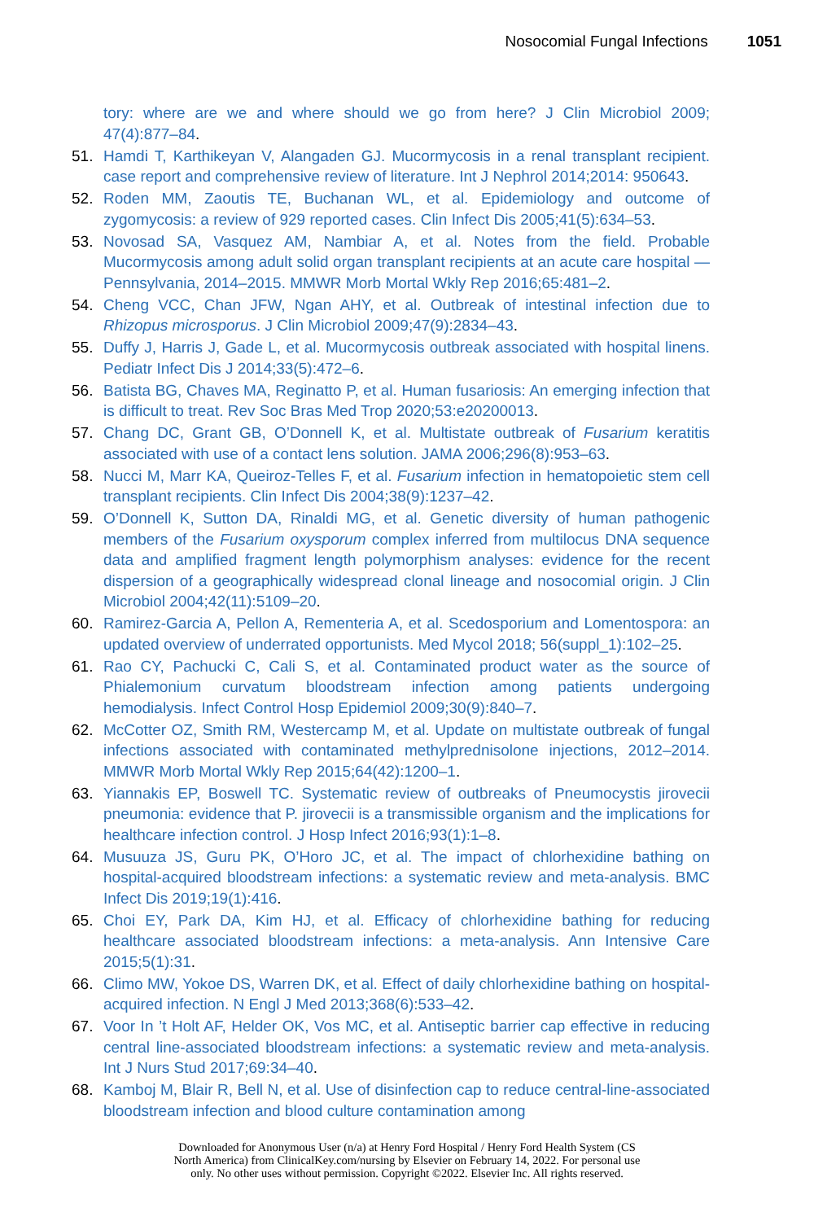Nosocomial Fungal Infections 1051
tory: where are we and where should we go from here? J Clin Microbiol 2009; 47(4):877–84.
51. Hamdi T, Karthikeyan V, Alangaden GJ. Mucormycosis in a renal transplant recipient. case report and comprehensive review of literature. Int J Nephrol 2014;2014: 950643.
52. Roden MM, Zaoutis TE, Buchanan WL, et al. Epidemiology and outcome of zygomycosis: a review of 929 reported cases. Clin Infect Dis 2005;41(5):634–53.
53. Novosad SA, Vasquez AM, Nambiar A, et al. Notes from the field. Probable Mucormycosis among adult solid organ transplant recipients at an acute care hospital — Pennsylvania, 2014–2015. MMWR Morb Mortal Wkly Rep 2016;65:481–2.
54. Cheng VCC, Chan JFW, Ngan AHY, et al. Outbreak of intestinal infection due to Rhizopus microsporus. J Clin Microbiol 2009;47(9):2834–43.
55. Duffy J, Harris J, Gade L, et al. Mucormycosis outbreak associated with hospital linens. Pediatr Infect Dis J 2014;33(5):472–6.
56. Batista BG, Chaves MA, Reginatto P, et al. Human fusariosis: An emerging infection that is difficult to treat. Rev Soc Bras Med Trop 2020;53:e20200013.
57. Chang DC, Grant GB, O’Donnell K, et al. Multistate outbreak of Fusarium keratitis associated with use of a contact lens solution. JAMA 2006;296(8):953–63.
58. Nucci M, Marr KA, Queiroz-Telles F, et al. Fusarium infection in hematopoietic stem cell transplant recipients. Clin Infect Dis 2004;38(9):1237–42.
59. O’Donnell K, Sutton DA, Rinaldi MG, et al. Genetic diversity of human pathogenic members of the Fusarium oxysporum complex inferred from multilocus DNA sequence data and amplified fragment length polymorphism analyses: evidence for the recent dispersion of a geographically widespread clonal lineage and nosocomial origin. J Clin Microbiol 2004;42(11):5109–20.
60. Ramirez-Garcia A, Pellon A, Rementeria A, et al. Scedosporium and Lomentospora: an updated overview of underrated opportunists. Med Mycol 2018; 56(suppl_1):102–25.
61. Rao CY, Pachucki C, Cali S, et al. Contaminated product water as the source of Phialemonium curvatum bloodstream infection among patients undergoing hemodialysis. Infect Control Hosp Epidemiol 2009;30(9):840–7.
62. McCotter OZ, Smith RM, Westercamp M, et al. Update on multistate outbreak of fungal infections associated with contaminated methylprednisolone injections, 2012–2014. MMWR Morb Mortal Wkly Rep 2015;64(42):1200–1.
63. Yiannakis EP, Boswell TC. Systematic review of outbreaks of Pneumocystis jirovecii pneumonia: evidence that P. jirovecii is a transmissible organism and the implications for healthcare infection control. J Hosp Infect 2016;93(1):1–8.
64. Musuuza JS, Guru PK, O’Horo JC, et al. The impact of chlorhexidine bathing on hospital-acquired bloodstream infections: a systematic review and meta-analysis. BMC Infect Dis 2019;19(1):416.
65. Choi EY, Park DA, Kim HJ, et al. Efficacy of chlorhexidine bathing for reducing healthcare associated bloodstream infections: a meta-analysis. Ann Intensive Care 2015;5(1):31.
66. Climo MW, Yokoe DS, Warren DK, et al. Effect of daily chlorhexidine bathing on hospital-acquired infection. N Engl J Med 2013;368(6):533–42.
67. Voor In ’t Holt AF, Helder OK, Vos MC, et al. Antiseptic barrier cap effective in reducing central line-associated bloodstream infections: a systematic review and meta-analysis. Int J Nurs Stud 2017;69:34–40.
68. Kamboj M, Blair R, Bell N, et al. Use of disinfection cap to reduce central-line-associated bloodstream infection and blood culture contamination among
Downloaded for Anonymous User (n/a) at Henry Ford Hospital / Henry Ford Health System (CS
North America) from ClinicalKey.com/nursing by Elsevier on February 14, 2022. For personal use
only. No other uses without permission. Copyright ©2022. Elsevier Inc. All rights reserved.